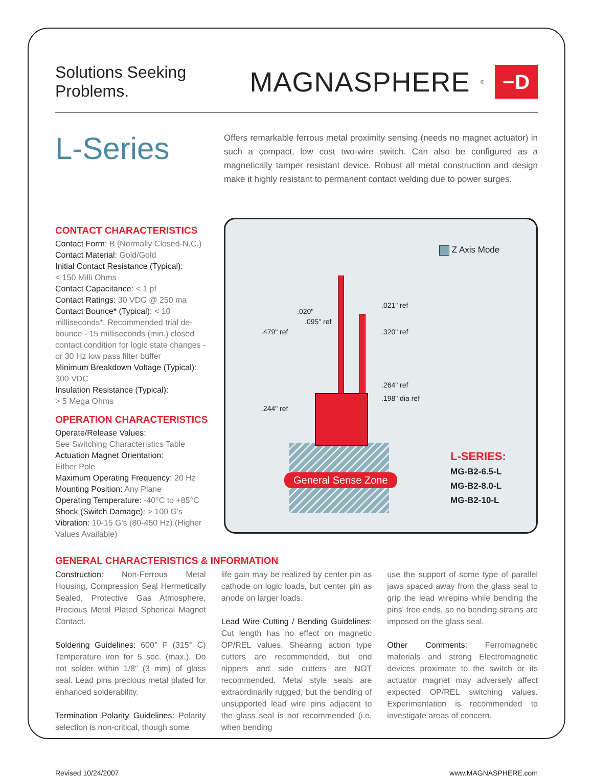Solutions Seeking Problems.
MAGNASPHERE<sup>®</sup> −D
L-Series
Offers remarkable ferrous metal proximity sensing (needs no magnet actuator) in such a compact, low cost two-wire switch. Can also be configured as a magnetically tamper resistant device. Robust all metal construction and design make it highly resistant to permanent contact welding due to power surges.
CONTACT CHARACTERISTICS
Contact Form: B (Normally Closed-N.C.)
Contact Material: Gold/Gold
Initial Contact Resistance (Typical):
< 150 Milli Ohms
Contact Capacitance: < 1 pf
Contact Ratings: 30 VDC @ 250 ma
Contact Bounce* (Typical): < 10 milliseconds*. Recommended trial de-bounce - 15 milliseconds (min.) closed contact condition for logic state changes - or 30 Hz low pass filter buffer
Minimum Breakdown Voltage (Typical):
300 VDC
Insulation Resistance (Typical):
> 5 Mega Ohms
OPERATION CHARACTERISTICS
Operate/Release Values:
See Switching Characteristics Table
Actuation Magnet Orientation:
Either Pole
Maximum Operating Frequency: 20 Hz
Mounting Position: Any Plane
Operating Temperature: -40°C to +85°C
Shock (Switch Damage): > 100 G's
Vibration: 10-15 G's (80-450 Hz) (Higher Values Available)
Z Axis Mode
.020"
.095" ref
.479" ref
.244" ref
.021" ref
.320" ref
.264" ref
.198" dia ref
General Sense Zone
L-SERIES:
MG-B2-6.5-L
MG-B2-8.0-L
MG-B2-10-L
GENERAL CHARACTERISTICS & INFORMATION
Construction: Non-Ferrous Metal Housing, Compression Seal Hermetically Sealed, Protective Gas Atmosphere, Precious Metal Plated Spherical Magnet Contact.
Soldering Guidelines: 600° F (315° C) Temperature iron for 5 sec. (max.). Do not solder within 1/8" (3 mm) of glass seal. Lead pins precious metal plated for enhanced solderability.
Termination Polarity Guidelines: Polarity selection is non-critical, though some
life gain may be realized by center pin as cathode on logic loads, but center pin as anode on larger loads.
Lead Wire Cutting / Bending Guidelines: Cut length has no effect on magnetic OP/REL values. Shearing action type cutters are recommended, but end nippers and side cutters are NOT recommended. Metal style seals are extraordinarily rugged, but the bending of unsupported lead wire pins adjacent to the glass seal is not recommended (i.e. when bending
use the support of some type of parallel jaws spaced away from the glass seal to grip the lead wirepins while bending the pins' free ends, so no bending strains are imposed on the glass seal.
Other Comments: Ferromagnetic materials and strong Electromagnetic devices proximate to the switch or its actuator magnet may adversely affect expected OP/REL switching values. Experimentation is recommended to investigate areas of concern.
Revised 10/24/2007 www.MAGNASPHERE.com